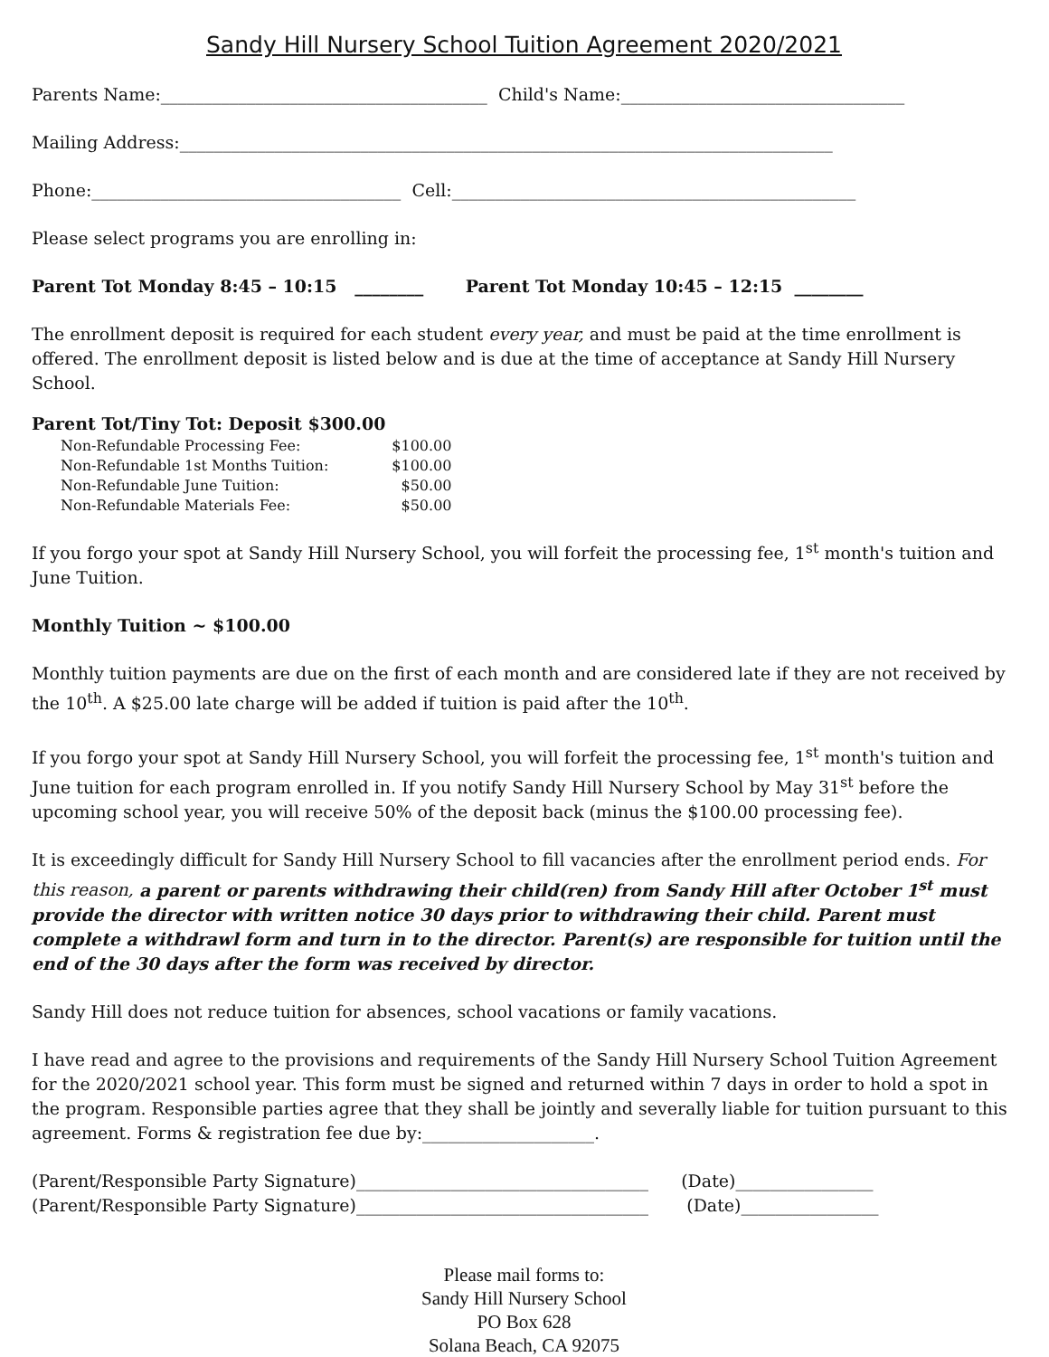Sandy Hill Nursery School Tuition Agreement 2020/2021
Parents Name:______________________________________ Child's Name:_________________________________
Mailing Address:____________________________________________________________________________
Phone:____________________________________ Cell:_______________________________________________
Please select programs you are enrolling in:
Parent Tot Monday 8:45 – 10:15 ________ Parent Tot Monday 10:45 – 12:15 ________
The enrollment deposit is required for each student every year, and must be paid at the time enrollment is offered. The enrollment deposit is listed below and is due at the time of acceptance at Sandy Hill Nursery School.
Parent Tot/Tiny Tot: Deposit $300.00
| Non-Refundable Processing Fee: | $100.00 |
| Non-Refundable 1st Months Tuition: | $100.00 |
| Non-Refundable June Tuition: | $50.00 |
| Non-Refundable Materials Fee: | $50.00 |
If you forgo your spot at Sandy Hill Nursery School, you will forfeit the processing fee, 1<sup>st</sup> month's tuition and June Tuition.
Monthly Tuition ~ $100.00
Monthly tuition payments are due on the first of each month and are considered late if they are not received by the 10<sup>th</sup>. A $25.00 late charge will be added if tuition is paid after the 10<sup>th</sup>.
If you forgo your spot at Sandy Hill Nursery School, you will forfeit the processing fee, 1<sup>st</sup> month's tuition and June tuition for each program enrolled in. If you notify Sandy Hill Nursery School by May 31<sup>st</sup> before the upcoming school year, you will receive 50% of the deposit back (minus the $100.00 processing fee).
It is exceedingly difficult for Sandy Hill Nursery School to fill vacancies after the enrollment period ends. For this reason, a parent or parents withdrawing their child(ren) from Sandy Hill after October 1<sup>st</sup> must provide the director with written notice 30 days prior to withdrawing their child. Parent must complete a withdrawl form and turn in to the director. Parent(s) are responsible for tuition until the end of the 30 days after the form was received by director.
Sandy Hill does not reduce tuition for absences, school vacations or family vacations.
I have read and agree to the provisions and requirements of the Sandy Hill Nursery School Tuition Agreement for the 2020/2021 school year. This form must be signed and returned within 7 days in order to hold a spot in the program. Responsible parties agree that they shall be jointly and severally liable for tuition pursuant to this agreement. Forms & registration fee due by:____________________.
(Parent/Responsible Party Signature)__________________________________ (Date)________________
(Parent/Responsible Party Signature)__________________________________ (Date)________________
Please mail forms to:
Sandy Hill Nursery School
PO Box 628
Solana Beach, CA 92075